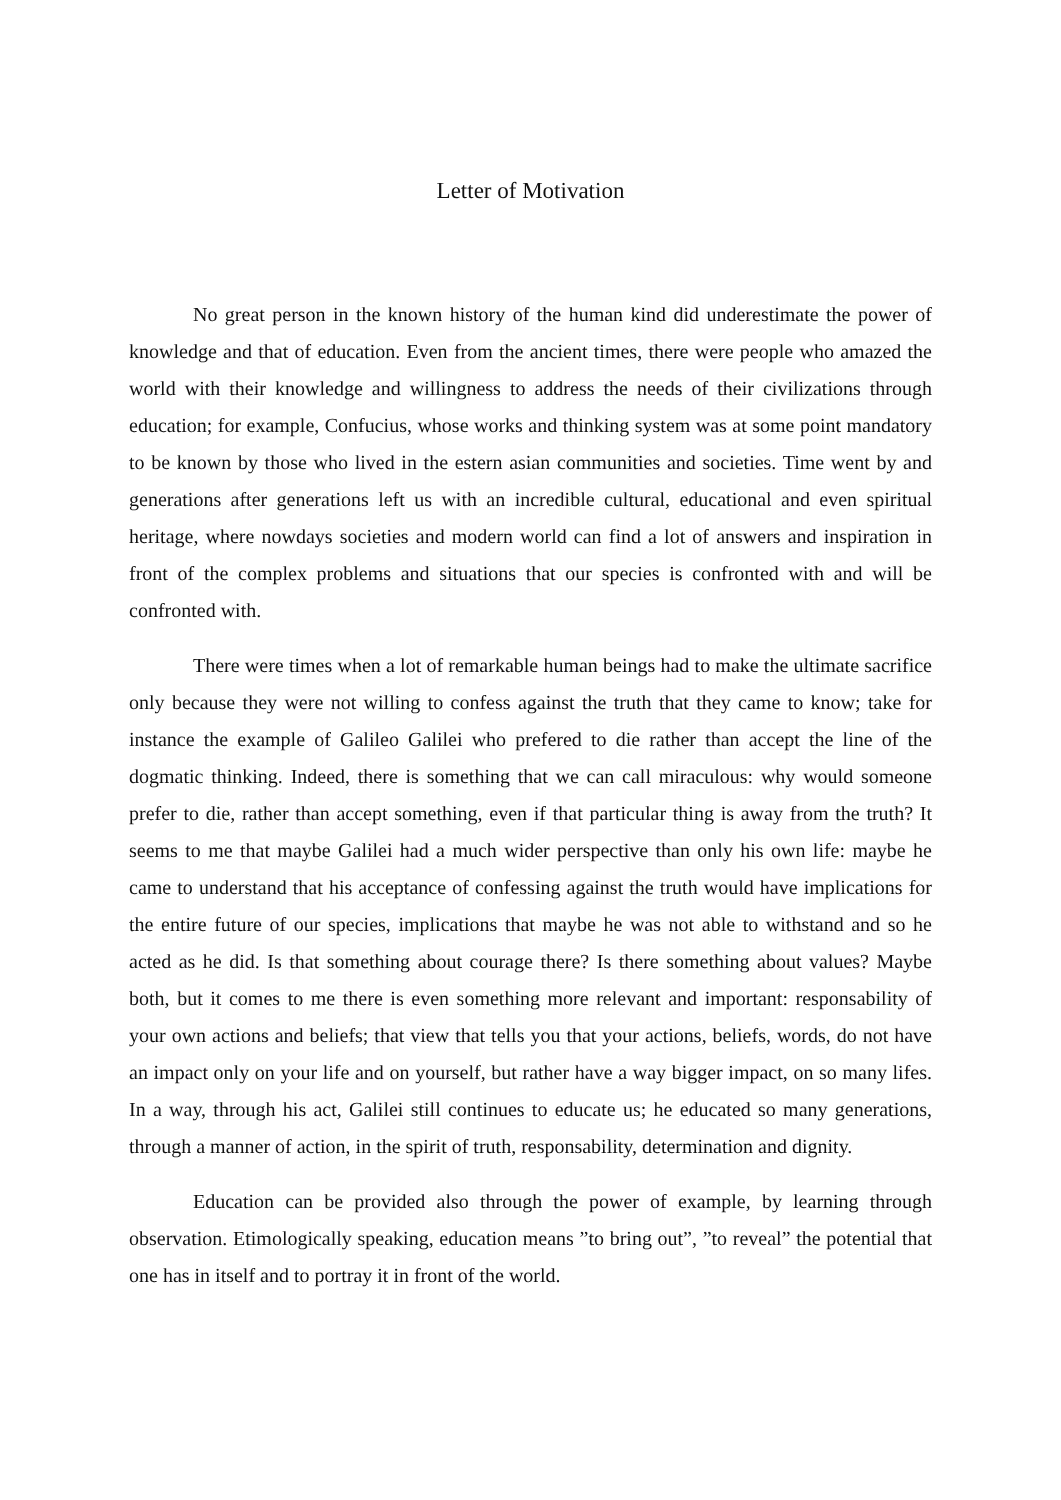Letter of Motivation
No great person in the known history of the human kind did underestimate the power of knowledge and that of education. Even from the ancient times, there were people who amazed the world with their knowledge and willingness to address the needs of their civilizations through education; for example, Confucius, whose works and thinking system was at some point mandatory to be known by those who lived in the estern asian communities and societies. Time went by and generations after generations left us with an incredible cultural, educational and even spiritual heritage, where nowdays societies and modern world can find a lot of answers and inspiration in front of the complex problems and situations that our species is confronted with and will be confronted with.
There were times when a lot of remarkable human beings had to make the ultimate sacrifice only because they were not willing to confess against the truth that they came to know; take for instance the example of Galileo Galilei who prefered to die rather than accept the line of the dogmatic thinking. Indeed, there is something that we can call miraculous: why would someone prefer to die, rather than accept something, even if that particular thing is away from the truth? It seems to me that maybe Galilei had a much wider perspective than only his own life: maybe he came to understand that his acceptance of confessing against the truth would have implications for the entire future of our species, implications that maybe he was not able to withstand and so he acted as he did. Is that something about courage there? Is there something about values? Maybe both, but it comes to me there is even something more relevant and important: responsability of your own actions and beliefs; that view that tells you that your actions, beliefs, words, do not have an impact only on your life and on yourself, but rather have a way bigger impact, on so many lifes. In a way, through his act, Galilei still continues to educate us; he educated so many generations, through a manner of action, in the spirit of truth, responsability, determination and dignity.
Education can be provided also through the power of example, by learning through observation. Etimologically speaking, education means ”to bring out”, ”to reveal” the potential that one has in itself and to portray it in front of the world.